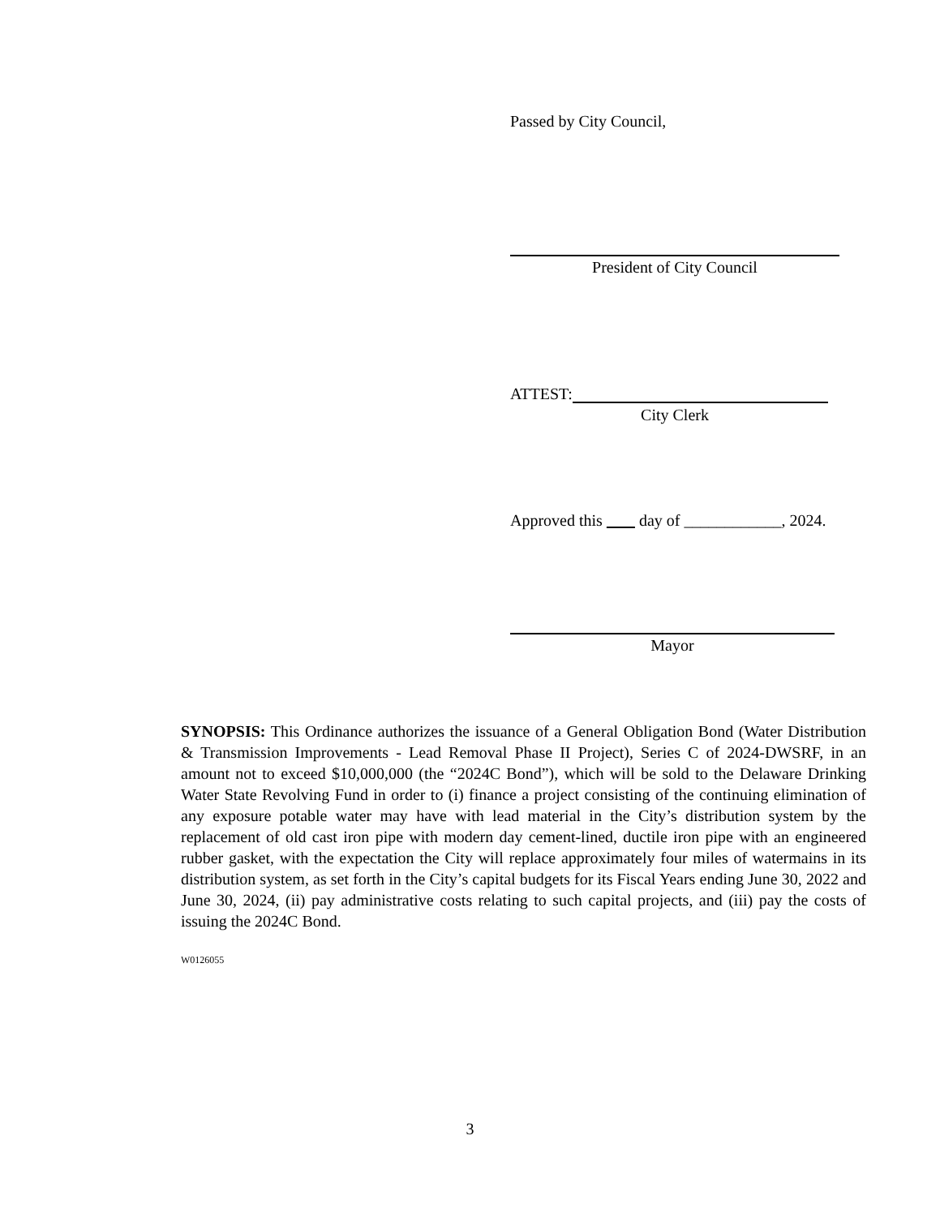Passed by City Council,
President of City Council
ATTEST:
City Clerk
Approved this day of ____________, 2024.
Mayor
SYNOPSIS: This Ordinance authorizes the issuance of a General Obligation Bond (Water Distribution & Transmission Improvements - Lead Removal Phase II Project), Series C of 2024-DWSRF, in an amount not to exceed $10,000,000 (the “2024C Bond”), which will be sold to the Delaware Drinking Water State Revolving Fund in order to (i) finance a project consisting of the continuing elimination of any exposure potable water may have with lead material in the City’s distribution system by the replacement of old cast iron pipe with modern day cement-lined, ductile iron pipe with an engineered rubber gasket, with the expectation the City will replace approximately four miles of watermains in its distribution system, as set forth in the City’s capital budgets for its Fiscal Years ending June 30, 2022 and June 30, 2024, (ii) pay administrative costs relating to such capital projects, and (iii) pay the costs of issuing the 2024C Bond.
W0126055
3